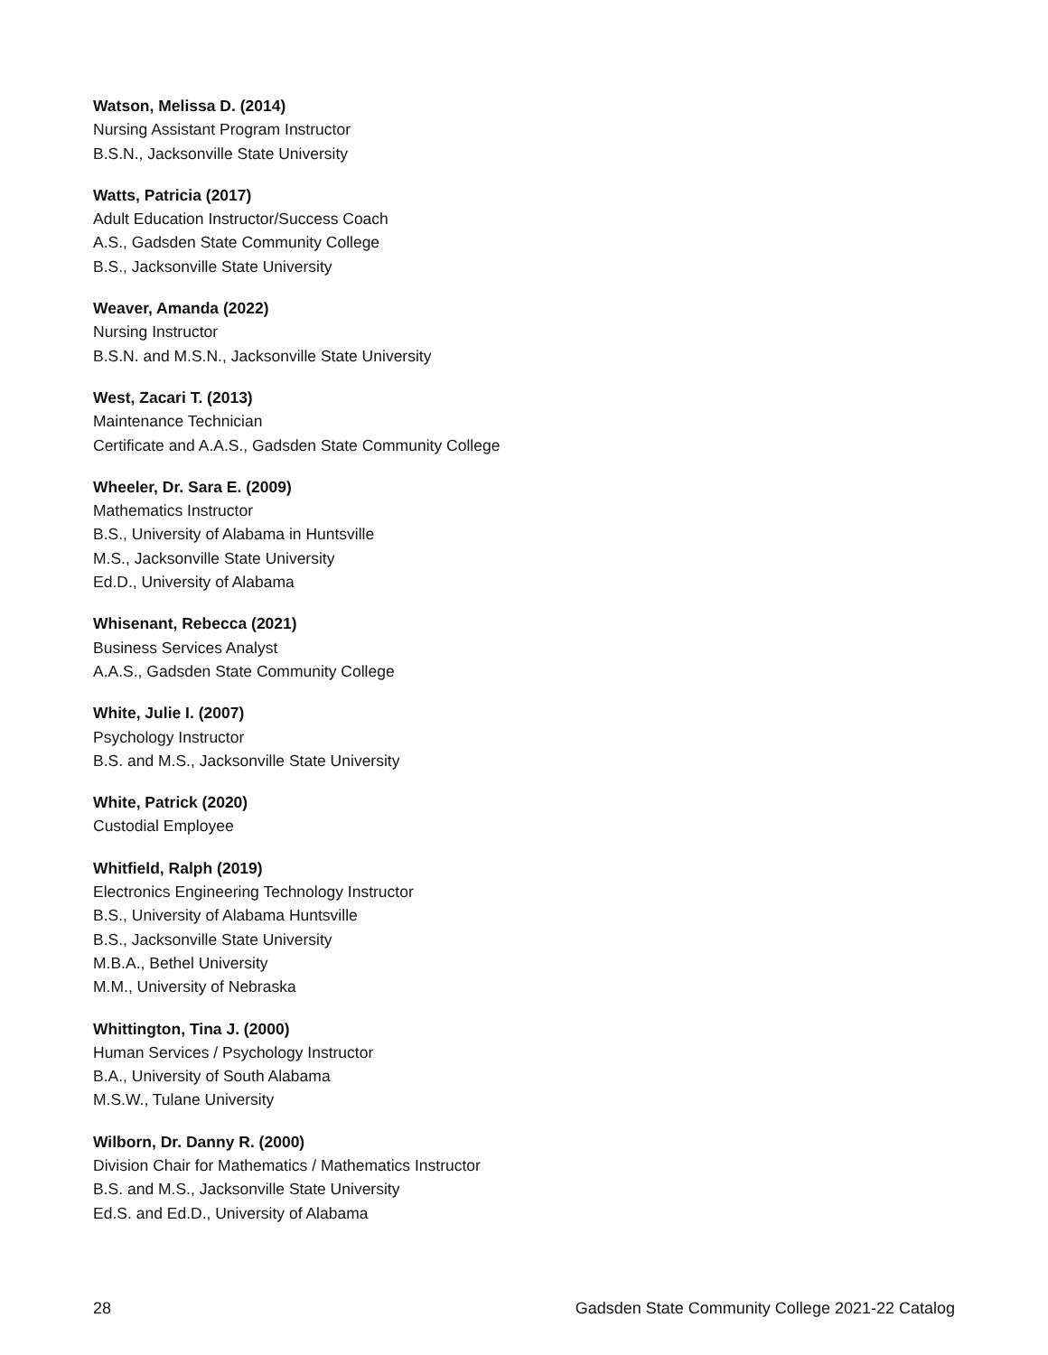Watson, Melissa D. (2014)
Nursing Assistant Program Instructor
B.S.N., Jacksonville State University
Watts, Patricia (2017)
Adult Education Instructor/Success Coach
A.S., Gadsden State Community College
B.S., Jacksonville State University
Weaver, Amanda (2022)
Nursing Instructor
B.S.N. and M.S.N., Jacksonville State University
West, Zacari T. (2013)
Maintenance Technician
Certificate and A.A.S., Gadsden State Community College
Wheeler, Dr. Sara E. (2009)
Mathematics Instructor
B.S., University of Alabama in Huntsville
M.S., Jacksonville State University
Ed.D., University of Alabama
Whisenant, Rebecca (2021)
Business Services Analyst
A.A.S., Gadsden State Community College
White, Julie I. (2007)
Psychology Instructor
B.S. and M.S., Jacksonville State University
White, Patrick (2020)
Custodial Employee
Whitfield, Ralph (2019)
Electronics Engineering Technology Instructor
B.S., University of Alabama Huntsville
B.S., Jacksonville State University
M.B.A., Bethel University
M.M., University of Nebraska
Whittington, Tina J. (2000)
Human Services / Psychology Instructor
B.A., University of South Alabama
M.S.W., Tulane University
Wilborn, Dr. Danny R. (2000)
Division Chair for Mathematics / Mathematics Instructor
B.S. and M.S., Jacksonville State University
Ed.S. and Ed.D., University of Alabama
28 Gadsden State Community College 2021-22 Catalog